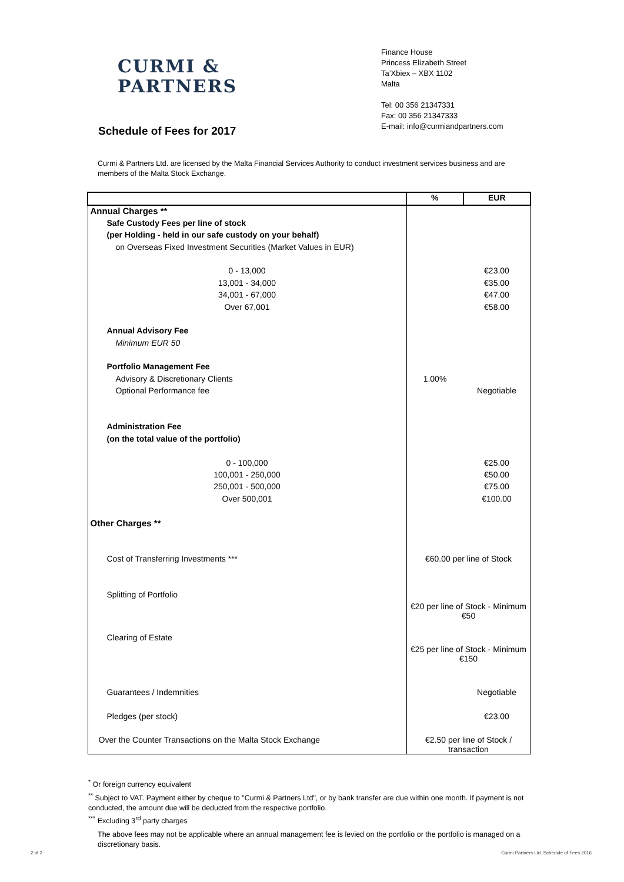CURMI &
PARTNERS
Finance House
Princess Elizabeth Street
Ta’Xbiex – XBX 1102
Malta
Tel: 00 356 21347331
Fax: 00 356 21347333
E-mail: info@curmiandpartners.com
Schedule of Fees for 2017
Curmi & Partners Ltd. are licensed by the Malta Financial Services Authority to conduct investment services business and are members of the Malta Stock Exchange.
| | % | EUR |
| --- | --- | --- |
| Annual Charges ** | | |
| Safe Custody Fees per line of stock | | |
| (per Holding - held in our safe custody on your behalf) | | |
| on Overseas Fixed Investment Securities (Market Values in EUR) | | |
| 0 - 13,000 | | €23.00 |
| 13,001 - 34,000 | | €35.00 |
| 34,001 - 67,000 | | €47.00 |
| Over 67,001 | | €58.00 |
| Annual Advisory Fee | | |
| Minimum EUR 50 | | |
| Portfolio Management Fee | | |
| Advisory & Discretionary Clients | 1.00% | |
| Optional Performance fee | | Negotiable |
| Administration Fee | | |
| (on the total value of the portfolio) | | |
| 0 - 100,000 | | €25.00 |
| 100,001 - 250,000 | | €50.00 |
| 250,001 - 500,000 | | €75.00 |
| Over 500,001 | | €100.00 |
| Other Charges ** | | |
| Cost of Transferring Investments *** | €60.00 per line of Stock | |
| Splitting of Portfolio | | |
| | €20 per line of Stock - Minimum €50 | |
| Clearing of Estate | | |
| | €25 per line of Stock - Minimum €150 | |
| Guarantees / Indemnities | | Negotiable |
| Pledges (per stock) | | €23.00 |
| Over the Counter Transactions on the Malta Stock Exchange | €2.50 per line of Stock / transaction | |
<sup>*</sup> Or foreign currency equivalent
<sup>**</sup> Subject to VAT. Payment either by cheque to "Curmi & Partners Ltd", or by bank transfer are due within one month. If payment is not conducted, the amount due will be deducted from the respective portfolio.
<sup>***</sup> Excluding 3<sup>rd</sup> party charges
The above fees may not be applicable where an annual management fee is levied on the portfolio or the portfolio is managed on a discretionary basis.
2 of 2
Curmi Partners Ltd. Schedule of Fees 2016